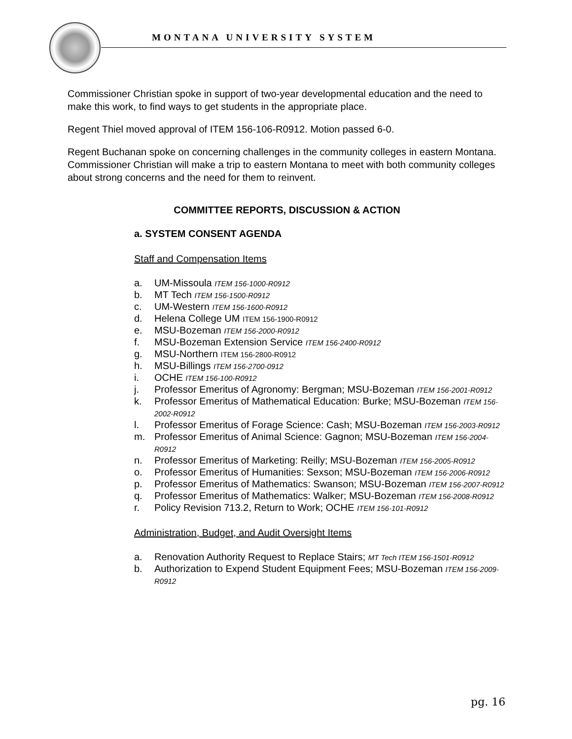MONTANA UNIVERSITY SYSTEM
Commissioner Christian spoke in support of two-year developmental education and the need to make this work, to find ways to get students in the appropriate place.
Regent Thiel moved approval of ITEM 156-106-R0912. Motion passed 6-0.
Regent Buchanan spoke on concerning challenges in the community colleges in eastern Montana. Commissioner Christian will make a trip to eastern Montana to meet with both community colleges about strong concerns and the need for them to reinvent.
COMMITTEE REPORTS, DISCUSSION & ACTION
a. SYSTEM CONSENT AGENDA
Staff and Compensation Items
a. UM-Missoula ITEM 156-1000-R0912
b. MT Tech ITEM 156-1500-R0912
c. UM-Western ITEM 156-1600-R0912
d. Helena College UM ITEM 156-1900-R0912
e. MSU-Bozeman ITEM 156-2000-R0912
f. MSU-Bozeman Extension Service ITEM 156-2400-R0912
g. MSU-Northern ITEM 156-2800-R0912
h. MSU-Billings ITEM 156-2700-0912
i. OCHE ITEM 156-100-R0912
j. Professor Emeritus of Agronomy: Bergman; MSU-Bozeman ITEM 156-2001-R0912
k. Professor Emeritus of Mathematical Education: Burke; MSU-Bozeman ITEM 156-2002-R0912
l. Professor Emeritus of Forage Science: Cash; MSU-Bozeman ITEM 156-2003-R0912
m. Professor Emeritus of Animal Science: Gagnon; MSU-Bozeman ITEM 156-2004-R0912
n. Professor Emeritus of Marketing: Reilly; MSU-Bozeman ITEM 156-2005-R0912
o. Professor Emeritus of Humanities: Sexson; MSU-Bozeman ITEM 156-2006-R0912
p. Professor Emeritus of Mathematics: Swanson; MSU-Bozeman ITEM 156-2007-R0912
q. Professor Emeritus of Mathematics: Walker; MSU-Bozeman ITEM 156-2008-R0912
r. Policy Revision 713.2, Return to Work; OCHE ITEM 156-101-R0912
Administration, Budget, and Audit Oversight Items
a. Renovation Authority Request to Replace Stairs; MT Tech ITEM 156-1501-R0912
b. Authorization to Expend Student Equipment Fees; MSU-Bozeman ITEM 156-2009-R0912
pg. 16